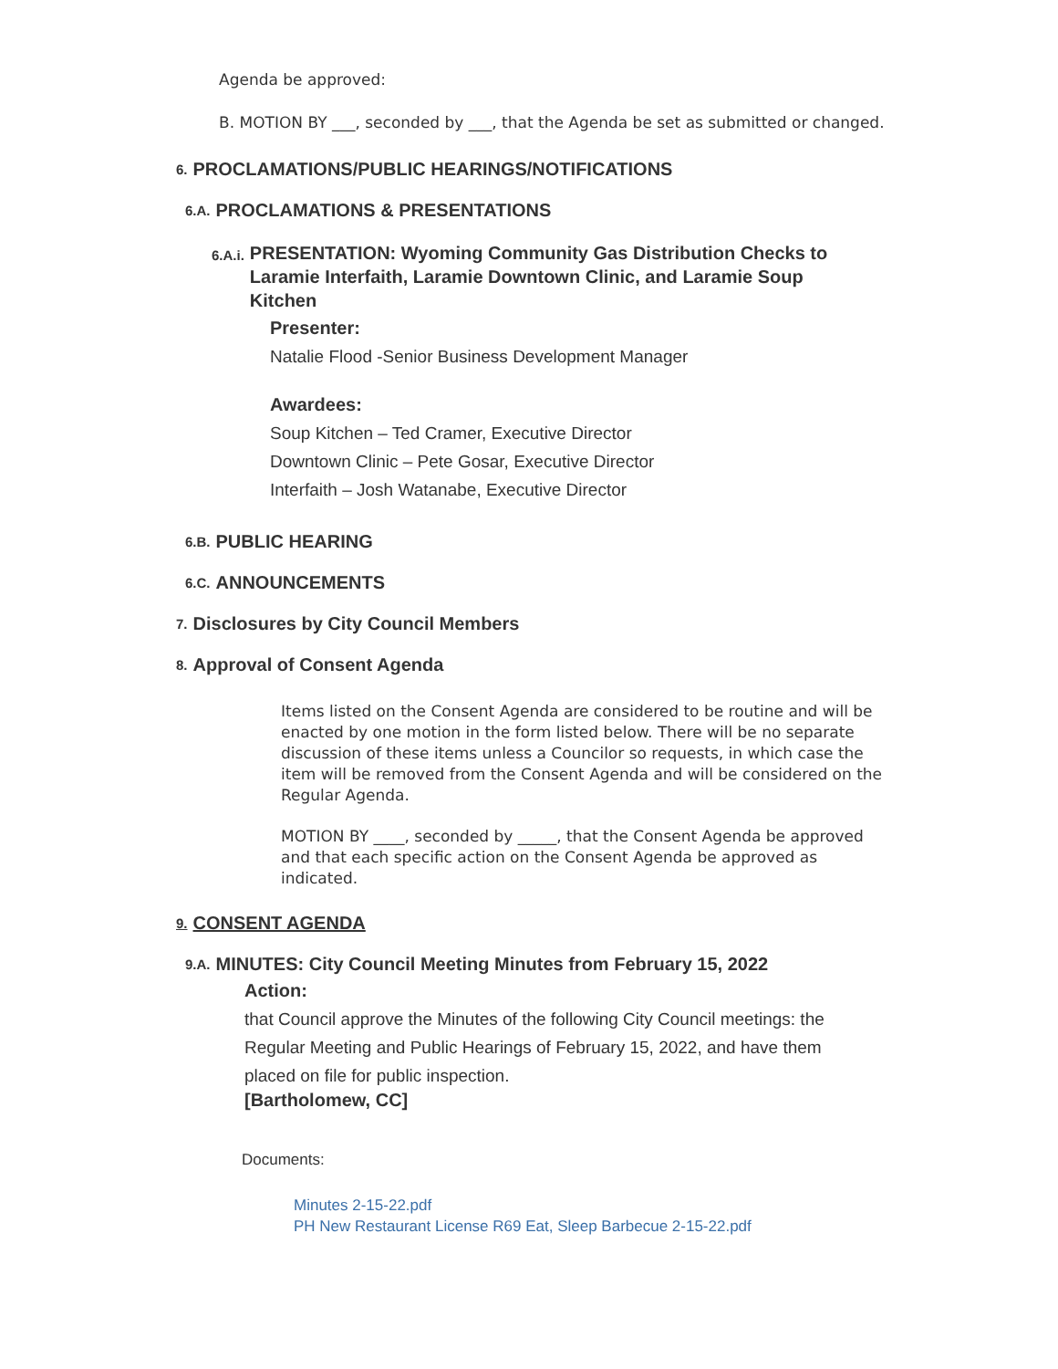Agenda be approved:
B. MOTION BY ___, seconded by ___, that the Agenda be set as submitted or changed.
6. PROCLAMATIONS/PUBLIC HEARINGS/NOTIFICATIONS
6.A. PROCLAMATIONS & PRESENTATIONS
6.A.i. PRESENTATION: Wyoming Community Gas Distribution Checks to Laramie Interfaith, Laramie Downtown Clinic, and Laramie Soup Kitchen
Presenter:
Natalie Flood -Senior Business Development Manager
Awardees:
Soup Kitchen – Ted Cramer, Executive Director
Downtown Clinic – Pete Gosar, Executive Director
Interfaith – Josh Watanabe, Executive Director
6.B. PUBLIC HEARING
6.C. ANNOUNCEMENTS
7. Disclosures by City Council Members
8. Approval of Consent Agenda
Items listed on the Consent Agenda are considered to be routine and will be enacted by one motion in the form listed below. There will be no separate discussion of these items unless a Councilor so requests, in which case the item will be removed from the Consent Agenda and will be considered on the Regular Agenda.
MOTION BY ____, seconded by _____, that the Consent Agenda be approved and that each specific action on the Consent Agenda be approved as indicated.
9. CONSENT AGENDA
9.A. MINUTES: City Council Meeting Minutes from February 15, 2022
Action:
that Council approve the Minutes of the following City Council meetings: the Regular Meeting and Public Hearings of February 15, 2022, and have them placed on file for public inspection.
[Bartholomew, CC]
Documents:
Minutes 2-15-22.pdf
PH New Restaurant License R69 Eat, Sleep Barbecue 2-15-22.pdf